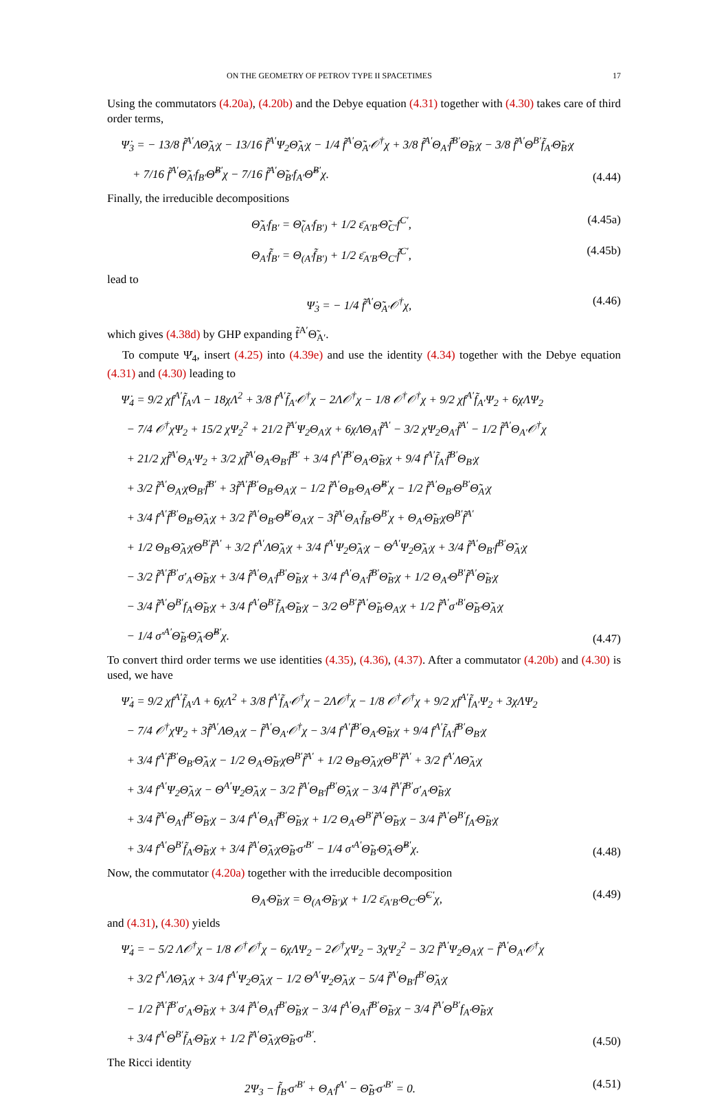ON THE GEOMETRY OF PETROV TYPE II SPACETIMES 17
Using the commutators (4.20a), (4.20b) and the Debye equation (4.31) together with (4.30) takes care of third order terms,
Ψ̇<sub>3</sub> = − 13/8 f̃<sup>A′</sup>ΛΘ̃<sub>A′</sub>χ − 13/16 f̃<sup>A′</sup>Ψ<sub>2</sub>Θ̃<sub>A′</sub>χ − 1/4 f̃<sup>A′</sup>Θ̃<sub>A′</sub>𝒪<sup>†</sup>χ + 3/8 f̃<sup>A′</sup>Θ<sub>A′</sub>f̃<sup>B′</sup>Θ̃<sub>B′</sub>χ − 3/8 f̃<sup>A′</sup>Θ<sup>B′</sup>f̃<sub>A′</sub>Θ̃<sub>B′</sub>χ
+ 7/16 f̃<sup>A′</sup>Θ̃<sub>A′</sub>f<sub>B′</sub>Θ̃<sup>B′</sup>χ − 7/16 f̃<sup>A′</sup>Θ̃<sub>B′</sub>f<sub>A′</sub>Θ̃<sup>B′</sup>χ.
(4.44)
Finally, the irreducible decompositions
Θ̃<sub>A′</sub>f<sub>B′</sub> = Θ̃<sub>(A′</sub>f<sub>B′)</sub> + 1/2 ε̄<sub>A′B′</sub>Θ̃<sub>C′</sub>f<sup>C′</sup>,
(4.45a)
Θ<sub>A′</sub>f̃<sub>B′</sub> = Θ<sub>(A′</sub>f̃<sub>B′)</sub> + 1/2 ε̄<sub>A′B′</sub>Θ<sub>C′</sub>f̃<sup>C′</sup>,
(4.45b)
lead to
Ψ̇<sub>3</sub> = − 1/4 f̃<sup>A′</sup>Θ̃<sub>A′</sub>𝒪<sup>†</sup>χ, (4.46)
which gives (4.38d) by GHP expanding f̃<sup>A′</sup>Θ̃<sub>A′</sub>.
To compute Ψ̇<sub>4</sub>, insert (4.25) into (4.39e) and use the identity (4.34) together with the Debye equation (4.31) and (4.30) leading to
Ψ̇<sub>4</sub> = 9/2 χf<sup>A′</sup>f̃<sub>A′</sub>Λ − 18χΛ<sup>2</sup> + 3/8 f<sup>A′</sup>f̃<sub>A′</sub>𝒪<sup>†</sup>χ − 2Λ𝒪<sup>†</sup>χ − 1/8 𝒪<sup>†</sup>𝒪<sup>†</sup>χ + 9/2 χf<sup>A′</sup>f̃<sub>A′</sub>Ψ<sub>2</sub> + 6χΛΨ<sub>2</sub>
− 7/4 𝒪<sup>†</sup>χΨ<sub>2</sub> + 15/2 χΨ<sub>2</sub><sup>2</sup> + 21/2 f̃<sup>A′</sup>Ψ<sub>2</sub>Θ<sub>A′</sub>χ + 6χΛΘ<sub>A′</sub>f̃<sup>A′</sup> − 3/2 χΨ<sub>2</sub>Θ<sub>A′</sub>f̃<sup>A′</sup> − 1/2 f̃<sup>A′</sup>Θ<sub>A′</sub>𝒪<sup>†</sup>χ
+ 21/2 χf̃<sup>A′</sup>Θ<sub>A′</sub>Ψ<sub>2</sub> + 3/2 χf̃<sup>A′</sup>Θ<sub>A′</sub>Θ<sub>B′</sub>f̃<sup>B′</sup> + 3/4 f<sup>A′</sup>f̃<sup>B′</sup>Θ<sub>A′</sub>Θ̃<sub>B′</sub>χ + 9/4 f<sup>A′</sup>f̃<sub>A′</sub>f̃<sup>B′</sup>Θ<sub>B′</sub>χ
+ 3/2 f̃<sup>A′</sup>Θ<sub>A′</sub>χΘ<sub>B′</sub>f̃<sup>B′</sup> + 3f̃<sup>A′</sup>f̃<sup>B′</sup>Θ<sub>B′</sub>Θ<sub>A′</sub>χ − 1/2 f̃<sup>A′</sup>Θ<sub>B′</sub>Θ<sub>A′</sub>Θ̃<sup>B′</sup>χ − 1/2 f̃<sup>A′</sup>Θ<sub>B′</sub>Θ<sup>B′</sup>Θ̃<sub>A′</sub>χ
+ 3/4 f<sup>A′</sup>f̃<sup>B′</sup>Θ<sub>B′</sub>Θ̃<sub>A′</sub>χ + 3/2 f̃<sup>A′</sup>Θ<sub>B′</sub>Θ̃<sup>B′</sup>Θ<sub>A′</sub>χ − 3f̃<sup>A′</sup>Θ<sub>A′</sub>f̃<sub>B′</sub>Θ<sup>B′</sup>χ + Θ<sub>A′</sub>Θ̃<sub>B′</sub>χΘ<sup>B′</sup>f̃<sup>A′</sup>
+ 1/2 Θ<sub>B′</sub>Θ̃<sub>A′</sub>χΘ<sup>B′</sup>f̃<sup>A′</sup> + 3/2 f<sup>A′</sup>ΛΘ̃<sub>A′</sub>χ + 3/4 f<sup>A′</sup>Ψ<sub>2</sub>Θ̃<sub>A′</sub>χ − Θ<sup>A′</sup>Ψ<sub>2</sub>Θ̃<sub>A′</sub>χ + 3/4 f̃<sup>A′</sup>Θ<sub>B′</sub>f<sup>B′</sup>Θ̃<sub>A′</sub>χ
− 3/2 f̃<sup>A′</sup>f̃<sup>B′</sup>σ′<sub>A′</sub>Θ̃<sub>B′</sub>χ + 3/4 f̃<sup>A′</sup>Θ<sub>A′</sub>f<sup>B′</sup>Θ̃<sub>B′</sub>χ + 3/4 f<sup>A′</sup>Θ<sub>A′</sub>f̃<sup>B′</sup>Θ̃<sub>B′</sub>χ + 1/2 Θ<sub>A′</sub>Θ<sup>B′</sup>f̃<sup>A′</sup>Θ̃<sub>B′</sub>χ
− 3/4 f̃<sup>A′</sup>Θ<sup>B′</sup>f<sub>A′</sub>Θ̃<sub>B′</sub>χ + 3/4 f<sup>A′</sup>Θ<sup>B′</sup>f̃<sub>A′</sub>Θ̃<sub>B′</sub>χ − 3/2 Θ<sup>B′</sup>f̃<sup>A′</sup>Θ̃<sub>B′</sub>Θ<sub>A′</sub>χ + 1/2 f̃<sup>A′</sup>σ′<sup>B′</sup>Θ̃<sub>B′</sub>Θ̃<sub>A′</sub>χ
− 1/4 σ′<sup>A′</sup>Θ̃<sub>B′</sub>Θ̃<sub>A′</sub>Θ̃<sup>B′</sup>χ.
(4.47)
To convert third order terms we use identities (4.35), (4.36), (4.37). After a commutator (4.20b) and (4.30) is used, we have
Ψ̇<sub>4</sub> = 9/2 χf<sup>A′</sup>f̃<sub>A′</sub>Λ + 6χΛ<sup>2</sup> + 3/8 f<sup>A′</sup>f̃<sub>A′</sub>𝒪<sup>†</sup>χ − 2Λ𝒪<sup>†</sup>χ − 1/8 𝒪<sup>†</sup>𝒪<sup>†</sup>χ + 9/2 χf<sup>A′</sup>f̃<sub>A′</sub>Ψ<sub>2</sub> + 3χΛΨ<sub>2</sub>
− 7/4 𝒪<sup>†</sup>χΨ<sub>2</sub> + 3f̃<sup>A′</sup>ΛΘ<sub>A′</sub>χ − f̃<sup>A′</sup>Θ<sub>A′</sub>𝒪<sup>†</sup>χ − 3/4 f<sup>A′</sup>f̃<sup>B′</sup>Θ<sub>A′</sub>Θ̃<sub>B′</sub>χ + 9/4 f<sup>A′</sup>f̃<sub>A′</sub>f̃<sup>B′</sup>Θ<sub>B′</sub>χ
+ 3/4 f<sup>A′</sup>f̃<sup>B′</sup>Θ<sub>B′</sub>Θ̃<sub>A′</sub>χ − 1/2 Θ<sub>A′</sub>Θ̃<sub>B′</sub>χΘ<sup>B′</sup>f̃<sup>A′</sup> + 1/2 Θ<sub>B′</sub>Θ̃<sub>A′</sub>χΘ<sup>B′</sup>f̃<sup>A′</sup> + 3/2 f<sup>A′</sup>ΛΘ̃<sub>A′</sub>χ
+ 3/4 f<sup>A′</sup>Ψ<sub>2</sub>Θ̃<sub>A′</sub>χ − Θ<sup>A′</sup>Ψ<sub>2</sub>Θ̃<sub>A′</sub>χ − 3/2 f̃<sup>A′</sup>Θ<sub>B′</sub>f<sup>B′</sup>Θ̃<sub>A′</sub>χ − 3/4 f̃<sup>A′</sup>f̃<sup>B′</sup>σ′<sub>A′</sub>Θ̃<sub>B′</sub>χ
+ 3/4 f̃<sup>A′</sup>Θ<sub>A′</sub>f<sup>B′</sup>Θ̃<sub>B′</sub>χ − 3/4 f<sup>A′</sup>Θ<sub>A′</sub>f̃<sup>B′</sup>Θ̃<sub>B′</sub>χ + 1/2 Θ<sub>A′</sub>Θ<sup>B′</sup>f̃<sup>A′</sup>Θ̃<sub>B′</sub>χ − 3/4 f̃<sup>A′</sup>Θ<sup>B′</sup>f<sub>A′</sub>Θ̃<sub>B′</sub>χ
+ 3/4 f<sup>A′</sup>Θ<sup>B′</sup>f̃<sub>A′</sub>Θ̃<sub>B′</sub>χ + 3/4 f̃<sup>A′</sup>Θ̃<sub>A′</sub>χΘ̃<sub>B′</sub>σ′<sup>B′</sup> − 1/4 σ′<sup>A′</sup>Θ̃<sub>B′</sub>Θ̃<sub>A′</sub>Θ̃<sup>B′</sup>χ.
(4.48)
Now, the commutator (4.20a) together with the irreducible decomposition
Θ<sub>A′</sub>Θ̃<sub>B′</sub>χ = Θ<sub>(A′</sub>Θ̃<sub>B′)</sub>χ + 1/2 ε̄<sub>A′B′</sub>Θ<sub>C′</sub>Θ̃<sup>C′</sup>χ,
(4.49)
and (4.31), (4.30) yields
Ψ̇<sub>4</sub> = − 5/2 Λ𝒪<sup>†</sup>χ − 1/8 𝒪<sup>†</sup>𝒪<sup>†</sup>χ − 6χΛΨ<sub>2</sub> − 2𝒪<sup>†</sup>χΨ<sub>2</sub> − 3χΨ<sub>2</sub><sup>2</sup> − 3/2 f̃<sup>A′</sup>Ψ<sub>2</sub>Θ<sub>A′</sub>χ − f̃<sup>A′</sup>Θ<sub>A′</sub>𝒪<sup>†</sup>χ
+ 3/2 f<sup>A′</sup>ΛΘ̃<sub>A′</sub>χ + 3/4 f<sup>A′</sup>Ψ<sub>2</sub>Θ̃<sub>A′</sub>χ − 1/2 Θ<sup>A′</sup>Ψ<sub>2</sub>Θ̃<sub>A′</sub>χ − 5/4 f̃<sup>A′</sup>Θ<sub>B′</sub>f<sup>B′</sup>Θ̃<sub>A′</sub>χ
− 1/2 f̃<sup>A′</sup>f̃<sup>B′</sup>σ′<sub>A′</sub>Θ̃<sub>B′</sub>χ + 3/4 f̃<sup>A′</sup>Θ<sub>A′</sub>f<sup>B′</sup>Θ̃<sub>B′</sub>χ − 3/4 f<sup>A′</sup>Θ<sub>A′</sub>f̃<sup>B′</sup>Θ̃<sub>B′</sub>χ − 3/4 f̃<sup>A′</sup>Θ<sup>B′</sup>f<sub>A′</sub>Θ̃<sub>B′</sub>χ
+ 3/4 f<sup>A′</sup>Θ<sup>B′</sup>f̃<sub>A′</sub>Θ̃<sub>B′</sub>χ + 1/2 f̃<sup>A′</sup>Θ̃<sub>A′</sub>χΘ̃<sub>B′</sub>σ′<sup>B′</sup>.
(4.50)
The Ricci identity
2Ψ<sub>3</sub> − f̃<sub>B′</sub>σ′<sup>B′</sup> + Θ<sub>A′</sub>f<sup>A′</sup> − Θ̃<sub>B′</sub>σ′<sup>B′</sup> = 0.
(4.51)